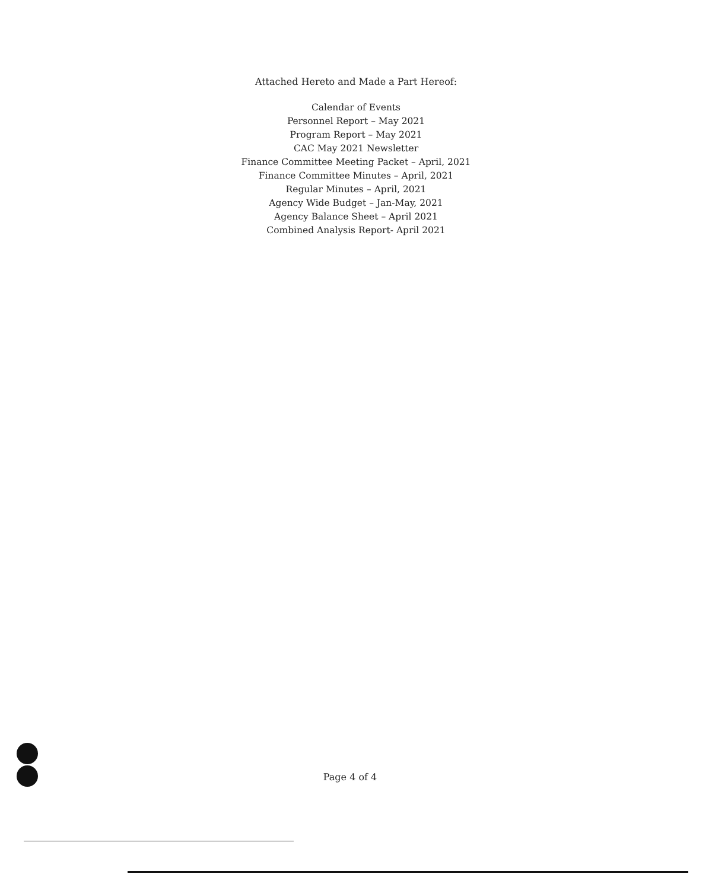Attached Hereto and Made a Part Hereof:
Calendar of Events
Personnel Report – May 2021
Program Report – May 2021
CAC May 2021 Newsletter
Finance Committee Meeting Packet – April, 2021
Finance Committee Minutes – April, 2021
Regular Minutes – April, 2021
Agency Wide Budget – Jan-May, 2021
Agency Balance Sheet – April 2021
Combined Analysis Report- April 2021
Page 4 of 4